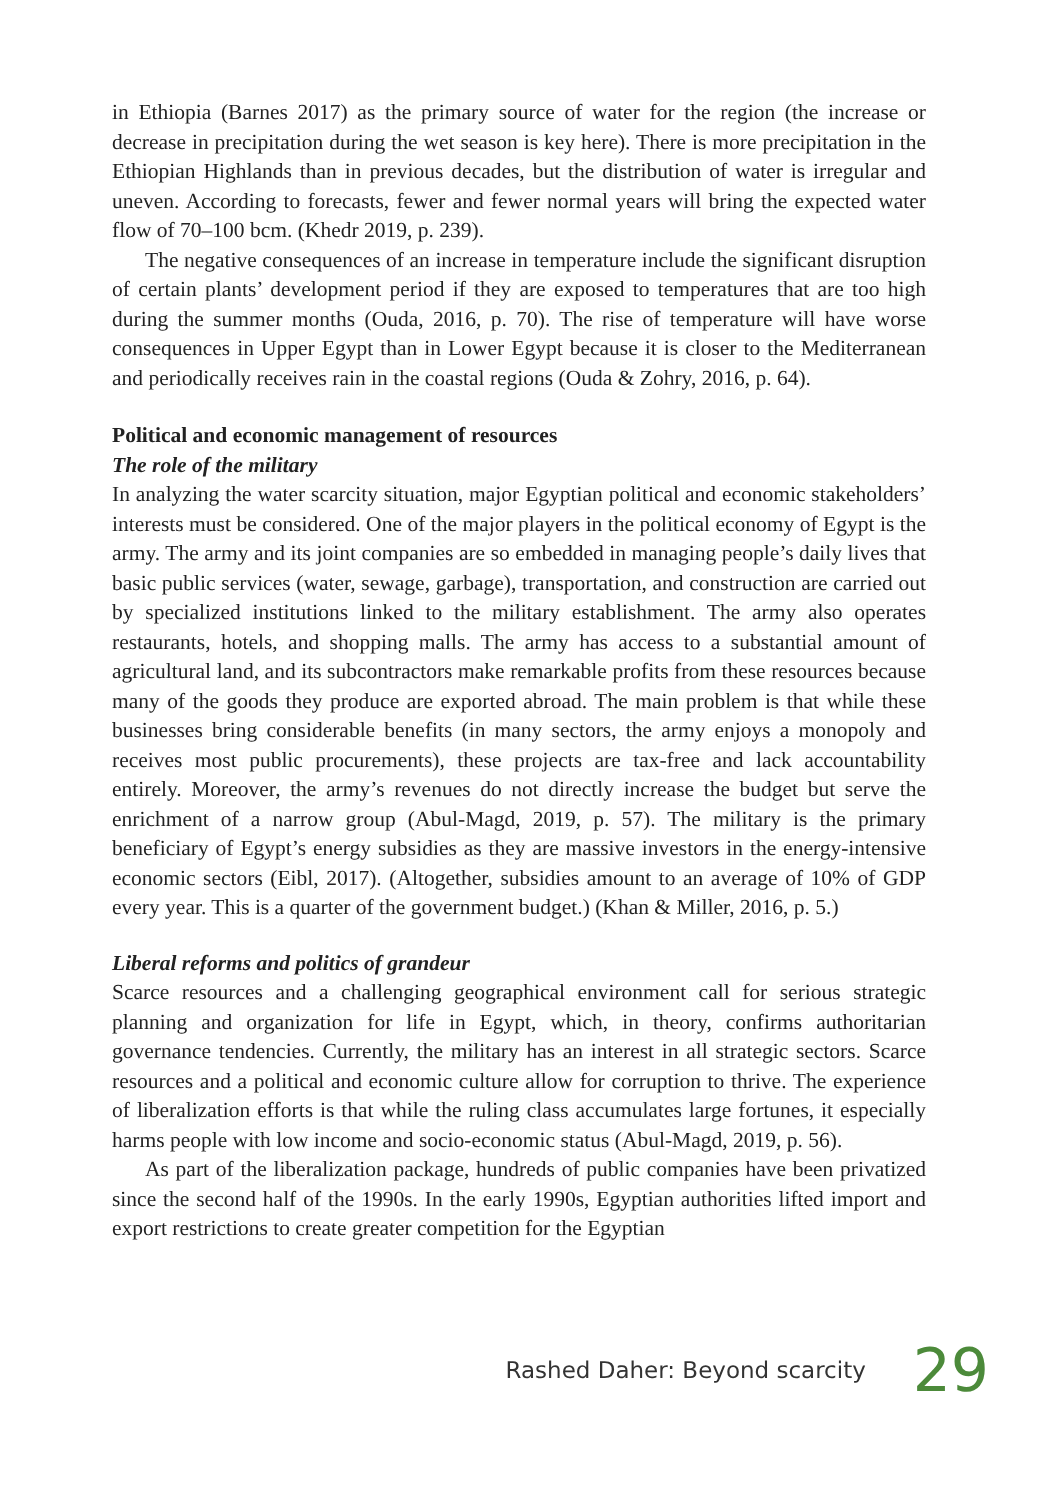in Ethiopia (Barnes 2017) as the primary source of water for the region (the increase or decrease in precipitation during the wet season is key here). There is more precipitation in the Ethiopian Highlands than in previous decades, but the distribution of water is irregular and uneven. According to forecasts, fewer and fewer normal years will bring the expected water flow of 70–100 bcm. (Khedr 2019, p. 239).
The negative consequences of an increase in temperature include the significant disruption of certain plants’ development period if they are exposed to temperatures that are too high during the summer months (Ouda, 2016, p. 70). The rise of temperature will have worse consequences in Upper Egypt than in Lower Egypt because it is closer to the Mediterranean and periodically receives rain in the coastal regions (Ouda & Zohry, 2016, p. 64).
Political and economic management of resources
The role of the military
In analyzing the water scarcity situation, major Egyptian political and economic stakeholders’ interests must be considered. One of the major players in the political economy of Egypt is the army. The army and its joint companies are so embedded in managing people’s daily lives that basic public services (water, sewage, garbage), transportation, and construction are carried out by specialized institutions linked to the military establishment. The army also operates restaurants, hotels, and shopping malls. The army has access to a substantial amount of agricultural land, and its subcontractors make remarkable profits from these resources because many of the goods they produce are exported abroad. The main problem is that while these businesses bring considerable benefits (in many sectors, the army enjoys a monopoly and receives most public procurements), these projects are tax-free and lack accountability entirely. Moreover, the army’s revenues do not directly increase the budget but serve the enrichment of a narrow group (Abul-Magd, 2019, p. 57). The military is the primary beneficiary of Egypt’s energy subsidies as they are massive investors in the energy-intensive economic sectors (Eibl, 2017). (Altogether, subsidies amount to an average of 10% of GDP every year. This is a quarter of the government budget.) (Khan & Miller, 2016, p. 5.)
Liberal reforms and politics of grandeur
Scarce resources and a challenging geographical environment call for serious strategic planning and organization for life in Egypt, which, in theory, confirms authoritarian governance tendencies. Currently, the military has an interest in all strategic sectors. Scarce resources and a political and economic culture allow for corruption to thrive. The experience of liberalization efforts is that while the ruling class accumulates large fortunes, it especially harms people with low income and socio-economic status (Abul-Magd, 2019, p. 56).
As part of the liberalization package, hundreds of public companies have been privatized since the second half of the 1990s. In the early 1990s, Egyptian authorities lifted import and export restrictions to create greater competition for the Egyptian
Rashed Daher: Beyond scarcity 29